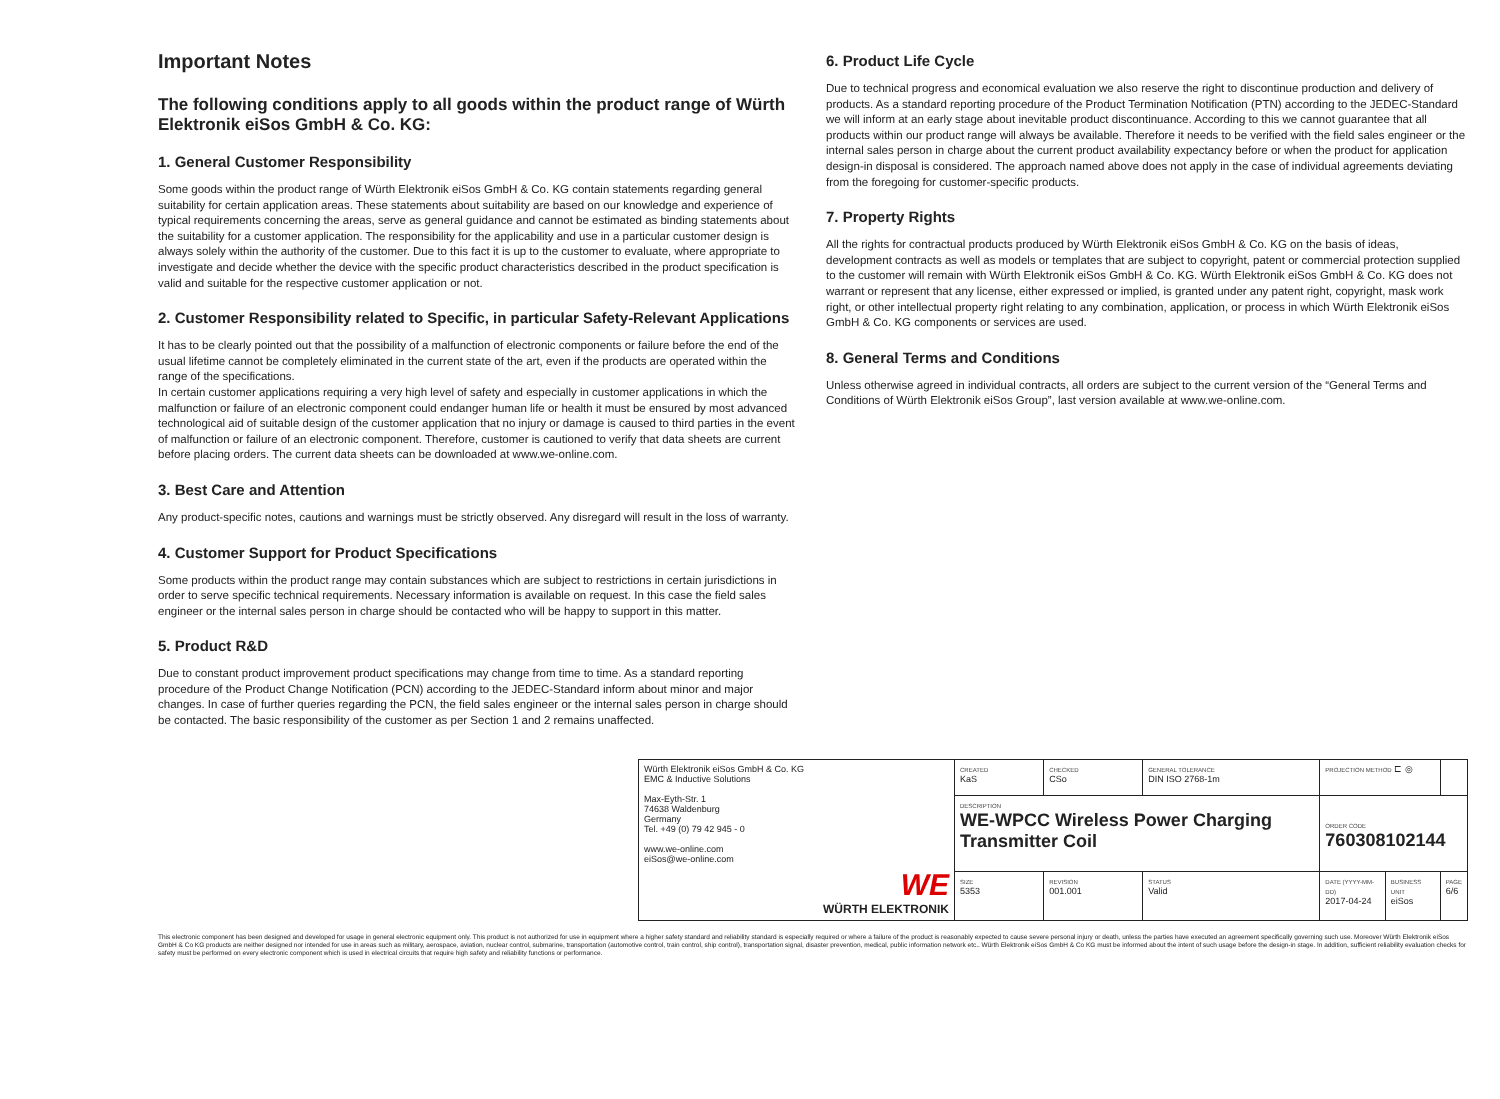Important Notes
The following conditions apply to all goods within the product range of Würth Elektronik eiSos GmbH & Co. KG:
1. General Customer Responsibility
Some goods within the product range of Würth Elektronik eiSos GmbH & Co. KG contain statements regarding general suitability for certain application areas. These statements about suitability are based on our knowledge and experience of typical requirements concerning the areas, serve as general guidance and cannot be estimated as binding statements about the suitability for a customer application. The responsibility for the applicability and use in a particular customer design is always solely within the authority of the customer. Due to this fact it is up to the customer to evaluate, where appropriate to investigate and decide whether the device with the specific product characteristics described in the product specification is valid and suitable for the respective customer application or not.
2. Customer Responsibility related to Specific, in particular Safety-Relevant Applications
It has to be clearly pointed out that the possibility of a malfunction of electronic components or failure before the end of the usual lifetime cannot be completely eliminated in the current state of the art, even if the products are operated within the range of the specifications.
In certain customer applications requiring a very high level of safety and especially in customer applications in which the malfunction or failure of an electronic component could endanger human life or health it must be ensured by most advanced technological aid of suitable design of the customer application that no injury or damage is caused to third parties in the event of malfunction or failure of an electronic component. Therefore, customer is cautioned to verify that data sheets are current before placing orders. The current data sheets can be downloaded at www.we-online.com.
3. Best Care and Attention
Any product-specific notes, cautions and warnings must be strictly observed. Any disregard will result in the loss of warranty.
4. Customer Support for Product Specifications
Some products within the product range may contain substances which are subject to restrictions in certain jurisdictions in order to serve specific technical requirements. Necessary information is available on request. In this case the field sales engineer or the internal sales person in charge should be contacted who will be happy to support in this matter.
5. Product R&D
Due to constant product improvement product specifications may change from time to time. As a standard reporting procedure of the Product Change Notification (PCN) according to the JEDEC-Standard inform about minor and major changes. In case of further queries regarding the PCN, the field sales engineer or the internal sales person in charge should be contacted. The basic responsibility of the customer as per Section 1 and 2 remains unaffected.
6. Product Life Cycle
Due to technical progress and economical evaluation we also reserve the right to discontinue production and delivery of products. As a standard reporting procedure of the Product Termination Notification (PTN) according to the JEDEC-Standard we will inform at an early stage about inevitable product discontinuance. According to this we cannot guarantee that all products within our product range will always be available. Therefore it needs to be verified with the field sales engineer or the internal sales person in charge about the current product availability expectancy before or when the product for application design-in disposal is considered. The approach named above does not apply in the case of individual agreements deviating from the foregoing for customer-specific products.
7. Property Rights
All the rights for contractual products produced by Würth Elektronik eiSos GmbH & Co. KG on the basis of ideas, development contracts as well as models or templates that are subject to copyright, patent or commercial protection supplied to the customer will remain with Würth Elektronik eiSos GmbH & Co. KG. Würth Elektronik eiSos GmbH & Co. KG does not warrant or represent that any license, either expressed or implied, is granted under any patent right, copyright, mask work right, or other intellectual property right relating to any combination, application, or process in which Würth Elektronik eiSos GmbH & Co. KG components or services are used.
8. General Terms and Conditions
Unless otherwise agreed in individual contracts, all orders are subject to the current version of the “General Terms and Conditions of Würth Elektronik eiSos Group”, last version available at www.we-online.com.
| Würth Elektronik eiSos GmbH & Co. KG EMC & Inductive Solutions Max-Eyth-Str. 1 74638 Waldenburg Germany Tel. +49 (0) 79 42 945 - 0 www.we-online.com eiSos@we-online.com WE WÜRTH ELEKTRONIK | CREATED KaS | CHECKED CSo | GENERAL TOLERANCE DIN ISO 2768-1m | PROJECTION METHOD ⊏ ◎ | | |
| | DESCRIPTION WE-WPCC Wireless Power Charging Transmitter Coil | | | ORDER CODE 760308102144 | | |
| | SIZE 5353 | REVISION 001.001 | STATUS Valid | DATE (YYYY-MM-DD) 2017-04-24 | BUSINESS UNIT eiSos | PAGE 6/6 |
This electronic component has been designed and developed for usage in general electronic equipment only. This product is not authorized for use in equipment where a higher safety standard and reliability standard is especially required or where a failure of the product is reasonably expected to cause severe personal injury or death, unless the parties have executed an agreement specifically governing such use. Moreover Würth Elektronik eiSos GmbH & Co KG products are neither designed nor intended for use in areas such as military, aerospace, aviation, nuclear control, submarine, transportation (automotive control, train control, ship control), transportation signal, disaster prevention, medical, public information network etc.. Würth Elektronik eiSos GmbH & Co KG must be informed about the intent of such usage before the design-in stage. In addition, sufficient reliability evaluation checks for safety must be performed on every electronic component which is used in electrical circuits that require high safety and reliability functions or performance.